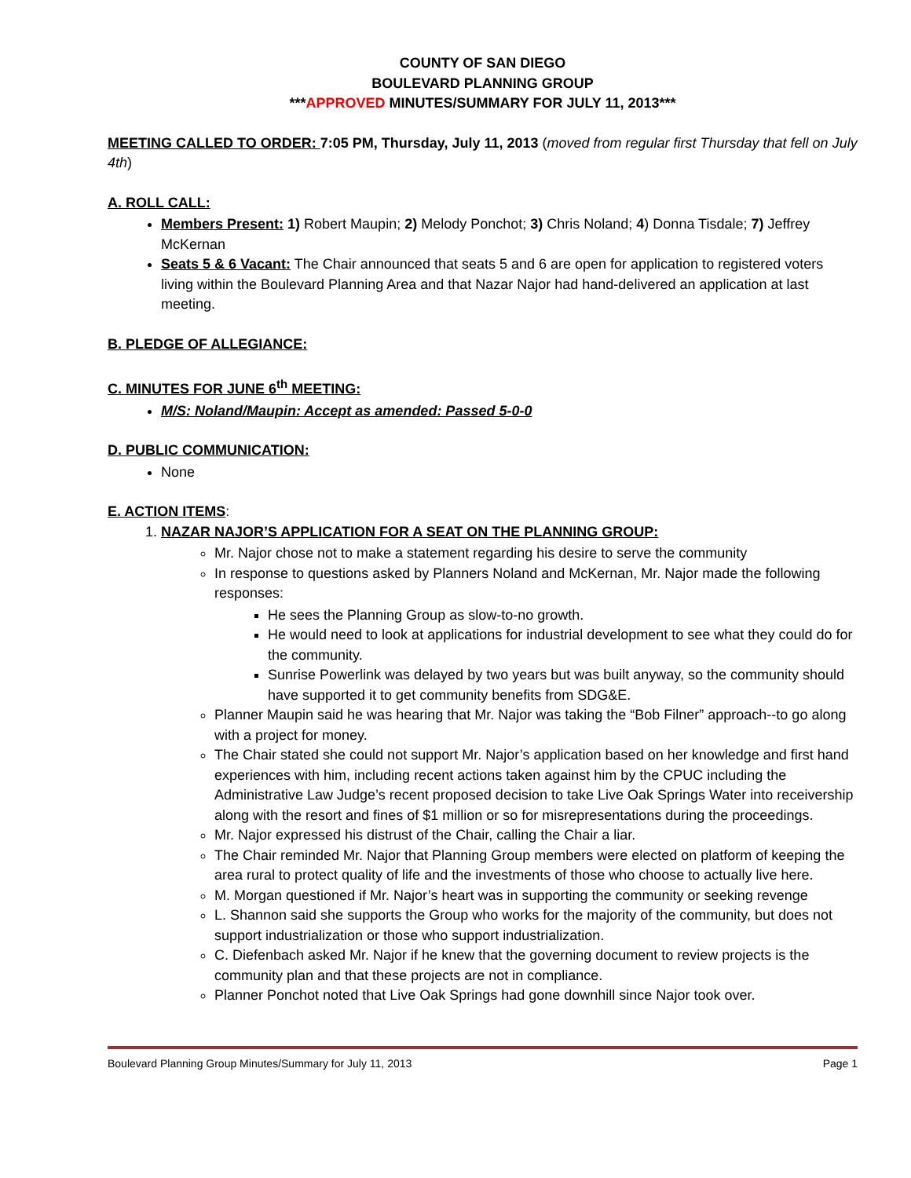COUNTY OF SAN DIEGO
BOULEVARD PLANNING GROUP
***APPROVED MINUTES/SUMMARY FOR JULY 11, 2013***
MEETING CALLED TO ORDER: 7:05 PM, Thursday, July 11, 2013 (moved from regular first Thursday that fell on July 4th)
A. ROLL CALL:
Members Present: 1) Robert Maupin; 2) Melody Ponchot; 3) Chris Noland; 4) Donna Tisdale; 7) Jeffrey McKernan
Seats 5 & 6 Vacant: The Chair announced that seats 5 and 6 are open for application to registered voters living within the Boulevard Planning Area and that Nazar Najor had hand-delivered an application at last meeting.
B. PLEDGE OF ALLEGIANCE:
C. MINUTES FOR JUNE 6<sup>th</sup> MEETING:
M/S: Noland/Maupin: Accept as amended: Passed 5-0-0
D. PUBLIC COMMUNICATION:
None
E. ACTION ITEMS:
1. NAZAR NAJOR’S APPLICATION FOR A SEAT ON THE PLANNING GROUP:
Mr. Najor chose not to make a statement regarding his desire to serve the community
In response to questions asked by Planners Noland and McKernan, Mr. Najor made the following responses:
He sees the Planning Group as slow-to-no growth.
He would need to look at applications for industrial development to see what they could do for the community.
Sunrise Powerlink was delayed by two years but was built anyway, so the community should have supported it to get community benefits from SDG&E.
Planner Maupin said he was hearing that Mr. Najor was taking the “Bob Filner” approach--to go along with a project for money.
The Chair stated she could not support Mr. Najor’s application based on her knowledge and first hand experiences with him, including recent actions taken against him by the CPUC including the Administrative Law Judge’s recent proposed decision to take Live Oak Springs Water into receivership along with the resort and fines of $1 million or so for misrepresentations during the proceedings.
Mr. Najor expressed his distrust of the Chair, calling the Chair a liar.
The Chair reminded Mr. Najor that Planning Group members were elected on platform of keeping the area rural to protect quality of life and the investments of those who choose to actually live here.
M. Morgan questioned if Mr. Najor’s heart was in supporting the community or seeking revenge
L. Shannon said she supports the Group who works for the majority of the community, but does not support industrialization or those who support industrialization.
C. Diefenbach asked Mr. Najor if he knew that the governing document to review projects is the community plan and that these projects are not in compliance.
Planner Ponchot noted that Live Oak Springs had gone downhill since Najor took over.
Boulevard Planning Group Minutes/Summary for July 11, 2013 Page 1